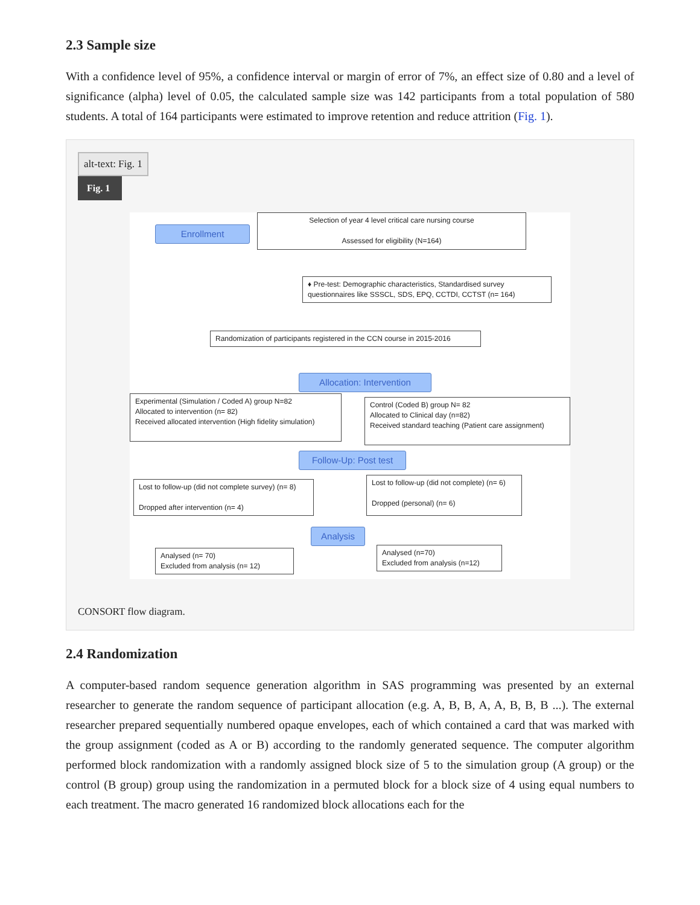2.3 Sample size
With a confidence level of 95%, a confidence interval or margin of error of 7%, an effect size of 0.80 and a level of significance (alpha) level of 0.05, the calculated sample size was 142 participants from a total population of 580 students. A total of 164 participants were estimated to improve retention and reduce attrition (Fig. 1).
alt-text: Fig. 1
Fig. 1
Enrollment
Selection of year 4 level critical care nursing course
Assessed for eligibility (N=164)
♦ Pre-test: Demographic characteristics, Standardised survey questionnaires like SSSCL, SDS, EPQ, CCTDI, CCTST (n= 164)
Randomization of participants registered in the CCN course in 2015-2016
Allocation: Intervention
Experimental (Simulation / Coded A) group N=82
Allocated to intervention (n= 82)
Received allocated intervention (High fidelity simulation)
Control (Coded B) group N= 82
Allocated to Clinical day (n=82)
Received standard teaching (Patient care assignment)
Follow-Up: Post test
Lost to follow-up (did not complete survey) (n= 8)
Dropped after intervention (n= 4)
Lost to follow-up (did not complete) (n= 6)
Dropped (personal) (n= 6)
Analysis
Analysed (n= 70)
Excluded from analysis (n= 12)
Analysed (n=70)
Excluded from analysis (n=12)
CONSORT flow diagram.
2.4 Randomization
A computer-based random sequence generation algorithm in SAS programming was presented by an external researcher to generate the random sequence of participant allocation (e.g. A, B, B, A, A, B, B, B ...). The external researcher prepared sequentially numbered opaque envelopes, each of which contained a card that was marked with the group assignment (coded as A or B) according to the randomly generated sequence. The computer algorithm performed block randomization with a randomly assigned block size of 5 to the simulation group (A group) or the control (B group) group using the randomization in a permuted block for a block size of 4 using equal numbers to each treatment. The macro generated 16 randomized block allocations each for the